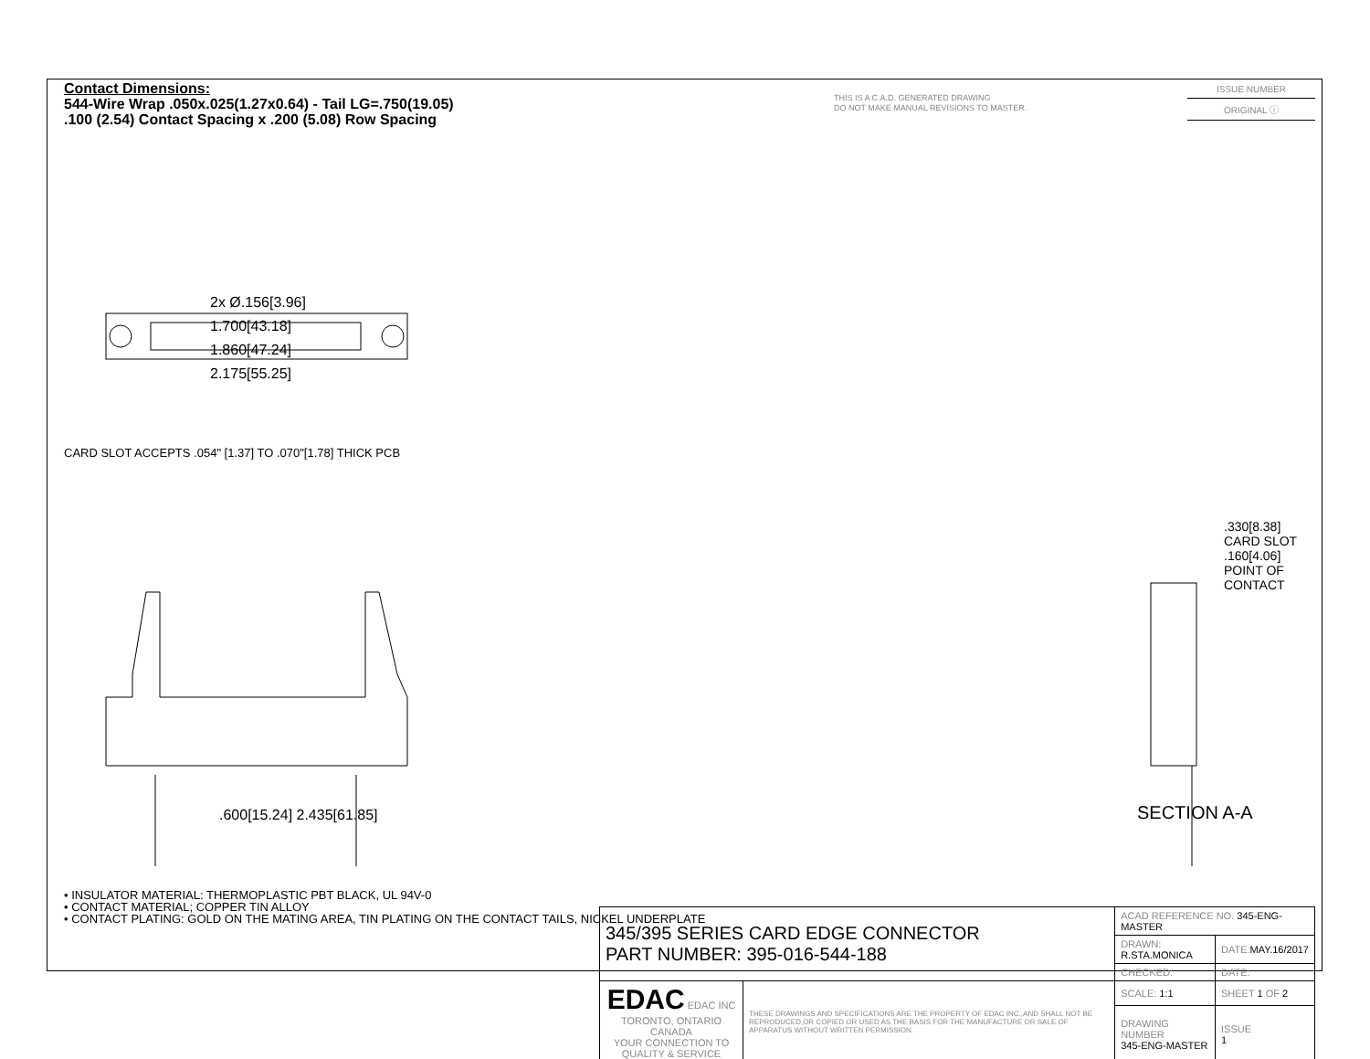Contact Dimensions:
544-Wire Wrap .050x.025(1.27x0.64) - Tail LG=.750(19.05)
.100 (2.54) Contact Spacing x .200 (5.08) Row Spacing
THIS IS A C.A.D. GENERATED DRAWING
DO NOT MAKE MANUAL REVISIONS TO MASTER.
ISSUE NUMBER
ORIGINAL ⓘ
2x Ø.156[3.96]
1.700[43.18]
1.860[47.24]
2.175[55.25]
CARD SLOT ACCEPTS .054" [1.37] TO .070"[1.78] THICK PCB
.600[15.24] 2.435[61.85]
.330[8.38] CARD SLOT
.160[4.06] POINT OF CONTACT
SECTION A-A
• INSULATOR MATERIAL: THERMOPLASTIC PBT BLACK, UL 94V-0
• CONTACT MATERIAL; COPPER TIN ALLOY
• CONTACT PLATING: GOLD ON THE MATING AREA, TIN PLATING ON THE CONTACT TAILS, NICKEL UNDERPLATE
| 345/395 SERIES CARD EDGE CONNECTOR PART NUMBER: 395-016-544-188 | | ACAD REFERENCE NO. 345-ENG-MASTER | | |
| | | DRAWN: R.STA.MONICA | DATE: MAY.16/2017 | |
| | | CHECKED: | DATE: | |
| EDAC EDAC INC TORONTO, ONTARIO CANADA YOUR CONNECTION TO QUALITY & SERVICE | THESE DRAWINGS AND SPECIFICATIONS ARE THE PROPERTY OF EDAC INC.,AND SHALL NOT BE REPRODUCED,OR COPIED OR USED AS THE BASIS FOR THE MANUFACTURE OR SALE OF APPARATUS WITHOUT WRITTEN PERMISSION. | SCALE: 1:1 | SHEET 1 OF 2 | |
| | | DRAWING NUMBER 345-ENG-MASTER | | ISSUE 1 |